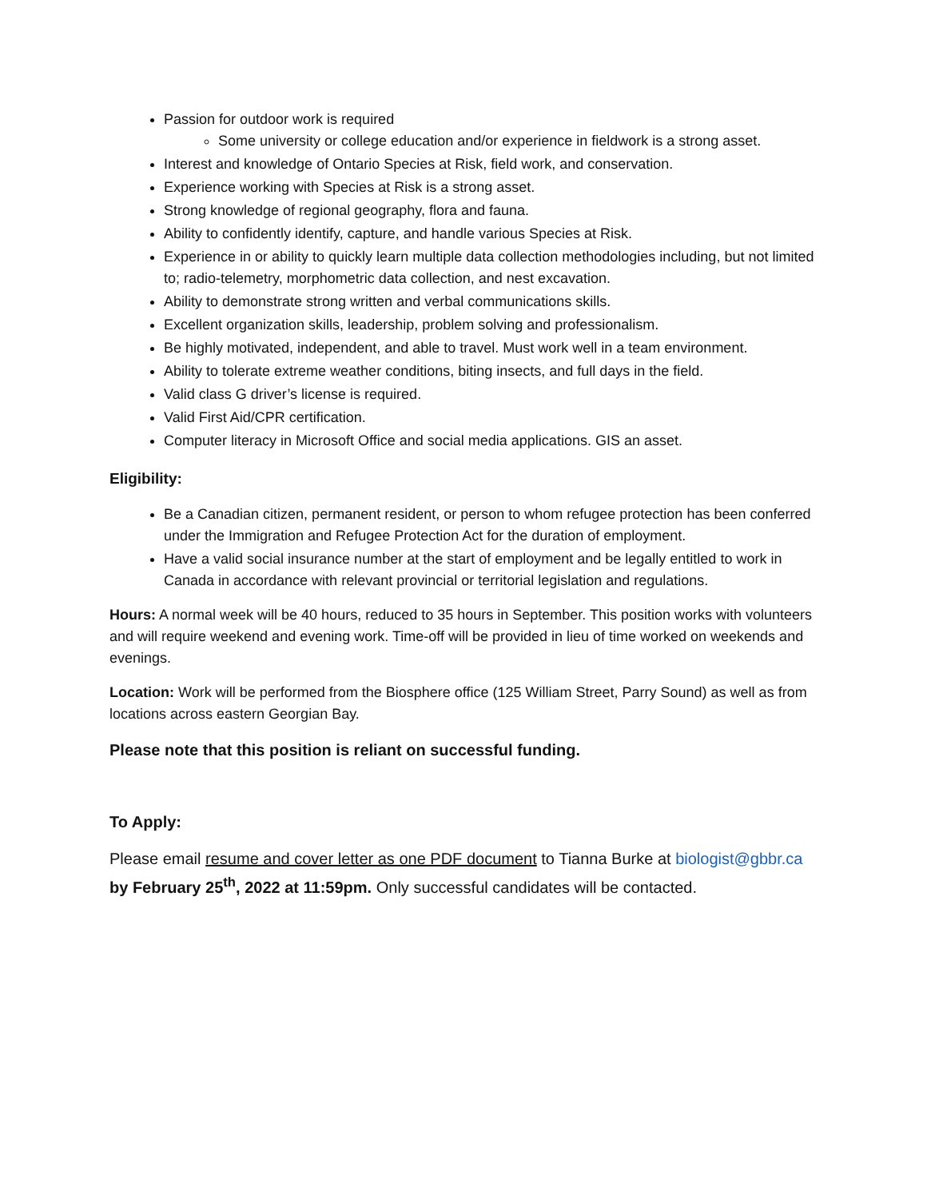Passion for outdoor work is required
Some university or college education and/or experience in fieldwork is a strong asset.
Interest and knowledge of Ontario Species at Risk, field work, and conservation.
Experience working with Species at Risk is a strong asset.
Strong knowledge of regional geography, flora and fauna.
Ability to confidently identify, capture, and handle various Species at Risk.
Experience in or ability to quickly learn multiple data collection methodologies including, but not limited to; radio-telemetry, morphometric data collection, and nest excavation.
Ability to demonstrate strong written and verbal communications skills.
Excellent organization skills, leadership, problem solving and professionalism.
Be highly motivated, independent, and able to travel. Must work well in a team environment.
Ability to tolerate extreme weather conditions, biting insects, and full days in the field.
Valid class G driver’s license is required.
Valid First Aid/CPR certification.
Computer literacy in Microsoft Office and social media applications. GIS an asset.
Eligibility:
Be a Canadian citizen, permanent resident, or person to whom refugee protection has been conferred under the Immigration and Refugee Protection Act for the duration of employment.
Have a valid social insurance number at the start of employment and be legally entitled to work in Canada in accordance with relevant provincial or territorial legislation and regulations.
Hours: A normal week will be 40 hours, reduced to 35 hours in September. This position works with volunteers and will require weekend and evening work. Time-off will be provided in lieu of time worked on weekends and evenings.
Location: Work will be performed from the Biosphere office (125 William Street, Parry Sound) as well as from locations across eastern Georgian Bay.
Please note that this position is reliant on successful funding.
To Apply:
Please email resume and cover letter as one PDF document to Tianna Burke at biologist@gbbr.ca by February 25<sup>th</sup>, 2022 at 11:59pm. Only successful candidates will be contacted.